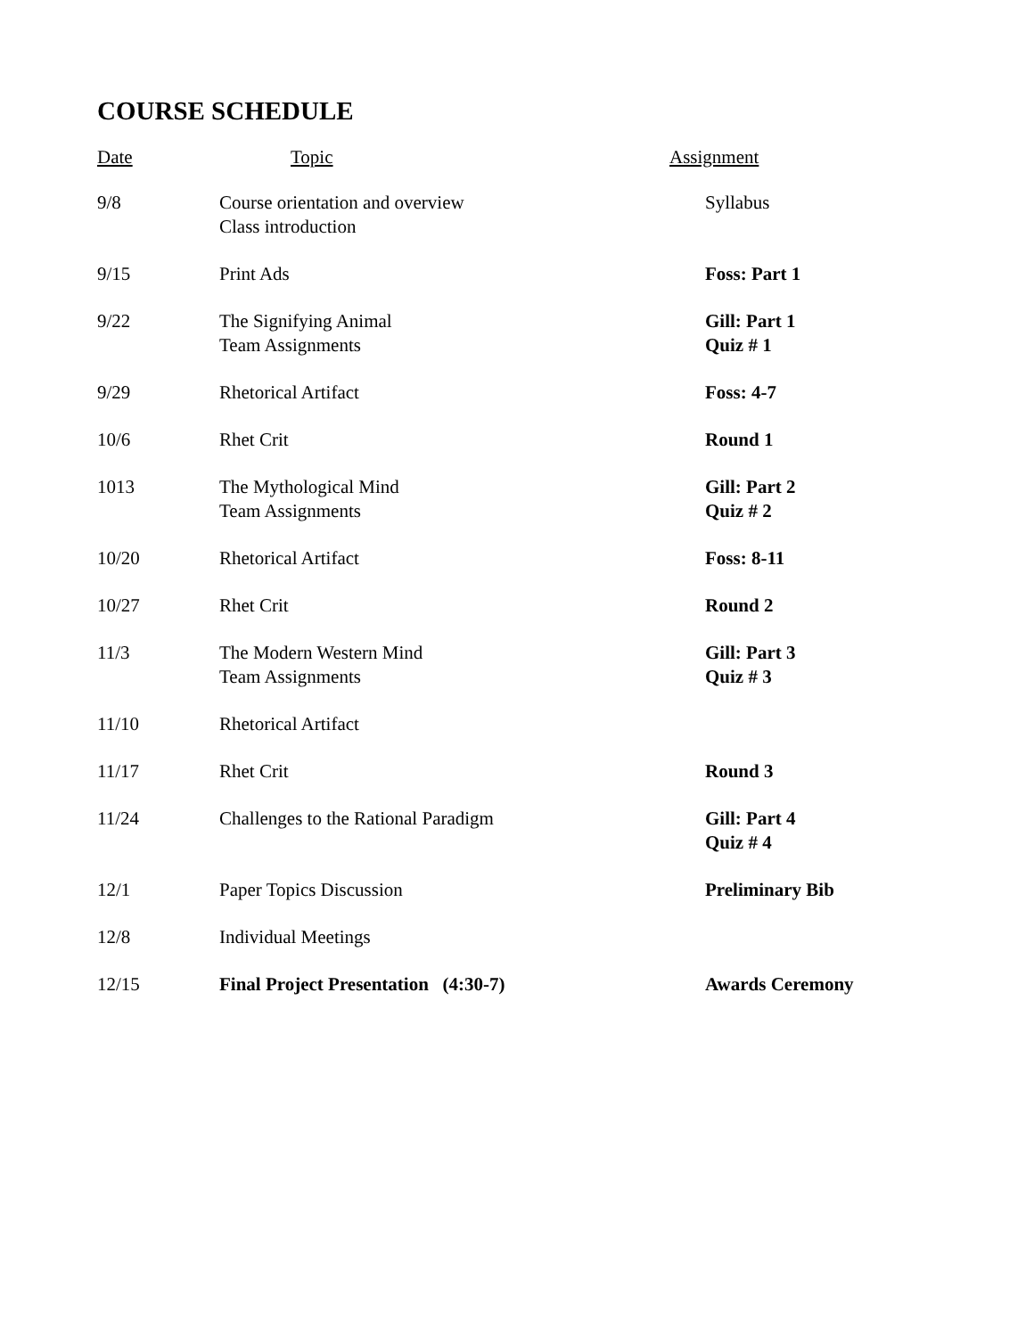COURSE SCHEDULE
| Date | Topic | Assignment |
| --- | --- | --- |
| 9/8 | Course orientation and overview Class introduction | Syllabus |
| 9/15 | Print Ads | Foss: Part 1 |
| 9/22 | The Signifying Animal Team Assignments | Gill: Part 1 Quiz # 1 |
| 9/29 | Rhetorical Artifact | Foss: 4-7 |
| 10/6 | Rhet Crit | Round 1 |
| 1013 | The Mythological Mind Team Assignments | Gill: Part 2 Quiz # 2 |
| 10/20 | Rhetorical Artifact | Foss: 8-11 |
| 10/27 | Rhet Crit | Round 2 |
| 11/3 | The Modern Western Mind Team Assignments | Gill: Part 3 Quiz # 3 |
| 11/10 | Rhetorical Artifact | |
| 11/17 | Rhet Crit | Round 3 |
| 11/24 | Challenges to the Rational Paradigm | Gill: Part 4 Quiz # 4 |
| 12/1 | Paper Topics Discussion | Preliminary Bib |
| 12/8 | Individual Meetings | |
| 12/15 | Final Project Presentation (4:30-7) | Awards Ceremony |